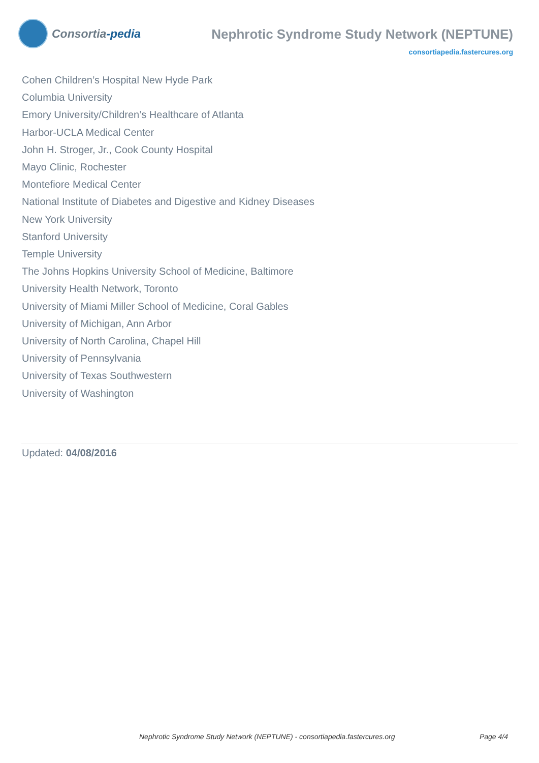Consortia-pedia
Nephrotic Syndrome Study Network (NEPTUNE)
consortiapedia.fastercures.org
Cohen Children’s Hospital New Hyde Park
Columbia University
Emory University/Children’s Healthcare of Atlanta
Harbor-UCLA Medical Center
John H. Stroger, Jr., Cook County Hospital
Mayo Clinic, Rochester
Montefiore Medical Center
National Institute of Diabetes and Digestive and Kidney Diseases
New York University
Stanford University
Temple University
The Johns Hopkins University School of Medicine, Baltimore
University Health Network, Toronto
University of Miami Miller School of Medicine, Coral Gables
University of Michigan, Ann Arbor
University of North Carolina, Chapel Hill
University of Pennsylvania
University of Texas Southwestern
University of Washington
Updated: 04/08/2016
Nephrotic Syndrome Study Network (NEPTUNE) - consortiapedia.fastercures.org Page 4/4